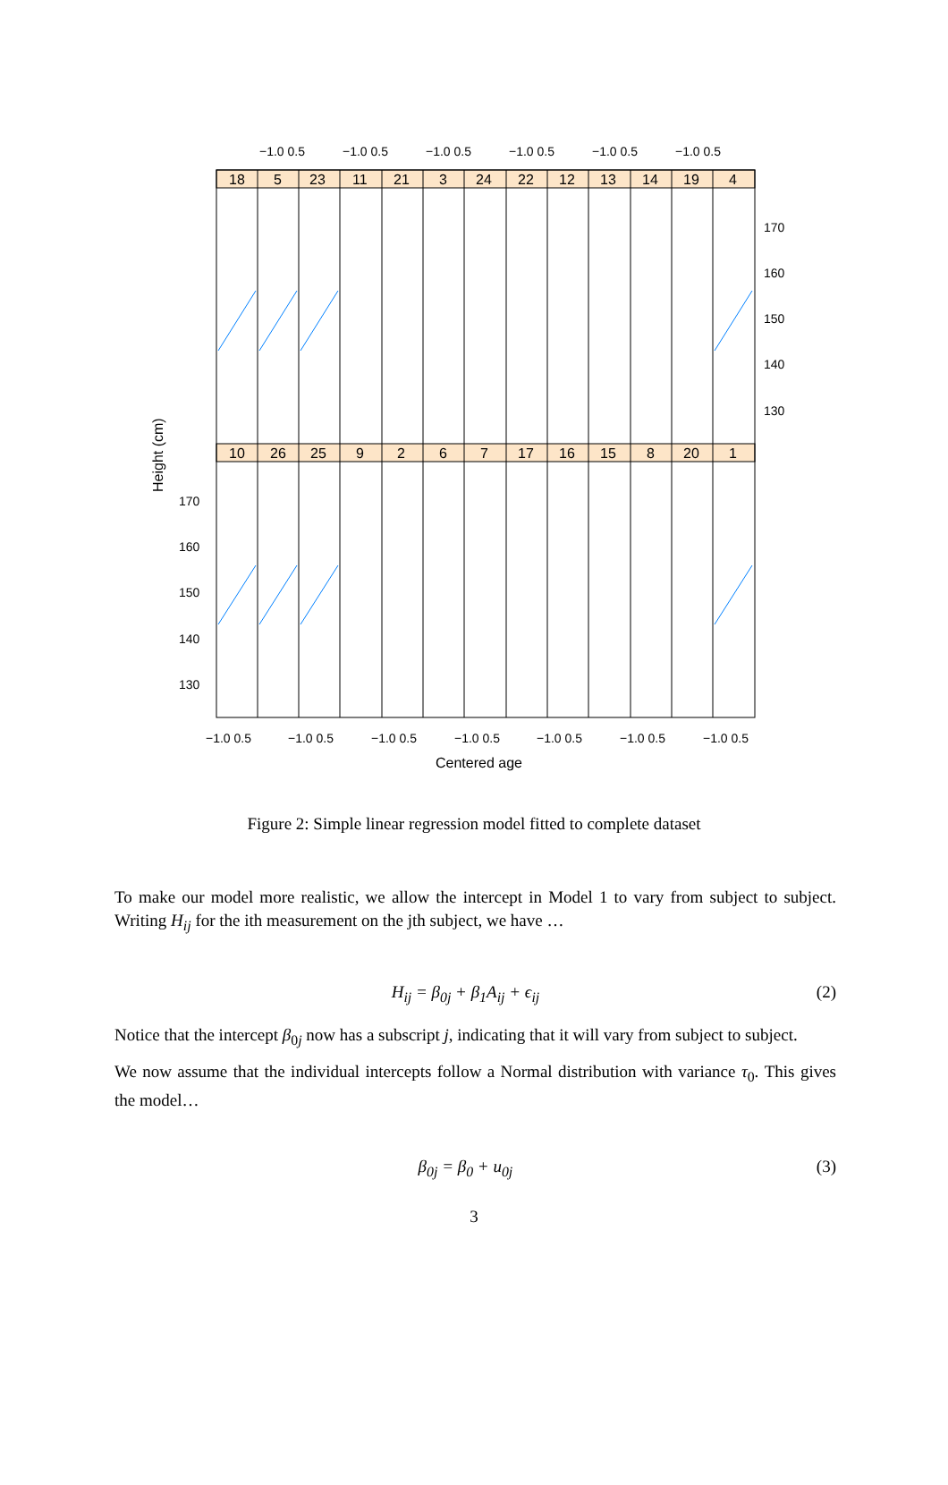−1.0 0.5
−1.0 0.5
−1.0 0.5
−1.0 0.5
−1.0 0.5
−1.0 0.5
18
5
23
11
21
3
24
22
12
13
14
19
4
10
26
25
9
2
6
7
17
16
15
8
20
1
170
160
150
140
130
170
160
150
140
130
Height (cm)
−1.0 0.5
−1.0 0.5
−1.0 0.5
−1.0 0.5
−1.0 0.5
−1.0 0.5
−1.0 0.5
Centered age
Figure 2: Simple linear regression model fitted to complete dataset
To make our model more realistic, we allow the intercept in Model 1 to vary from subject to subject. Writing H<sub>ij</sub> for the ith measurement on the jth subject, we have …
H<sub>ij</sub> = β<sub>0j</sub> + β<sub>1</sub>A<sub>ij</sub> + ϵ<sub>ij</sub> (2)
Notice that the intercept β<sub>0j</sub> now has a subscript j, indicating that it will vary from subject to subject.
We now assume that the individual intercepts follow a Normal distribution with variance τ<sub>0</sub>. This gives the model…
β<sub>0j</sub> = β<sub>0</sub> + u<sub>0j</sub> (3)
3